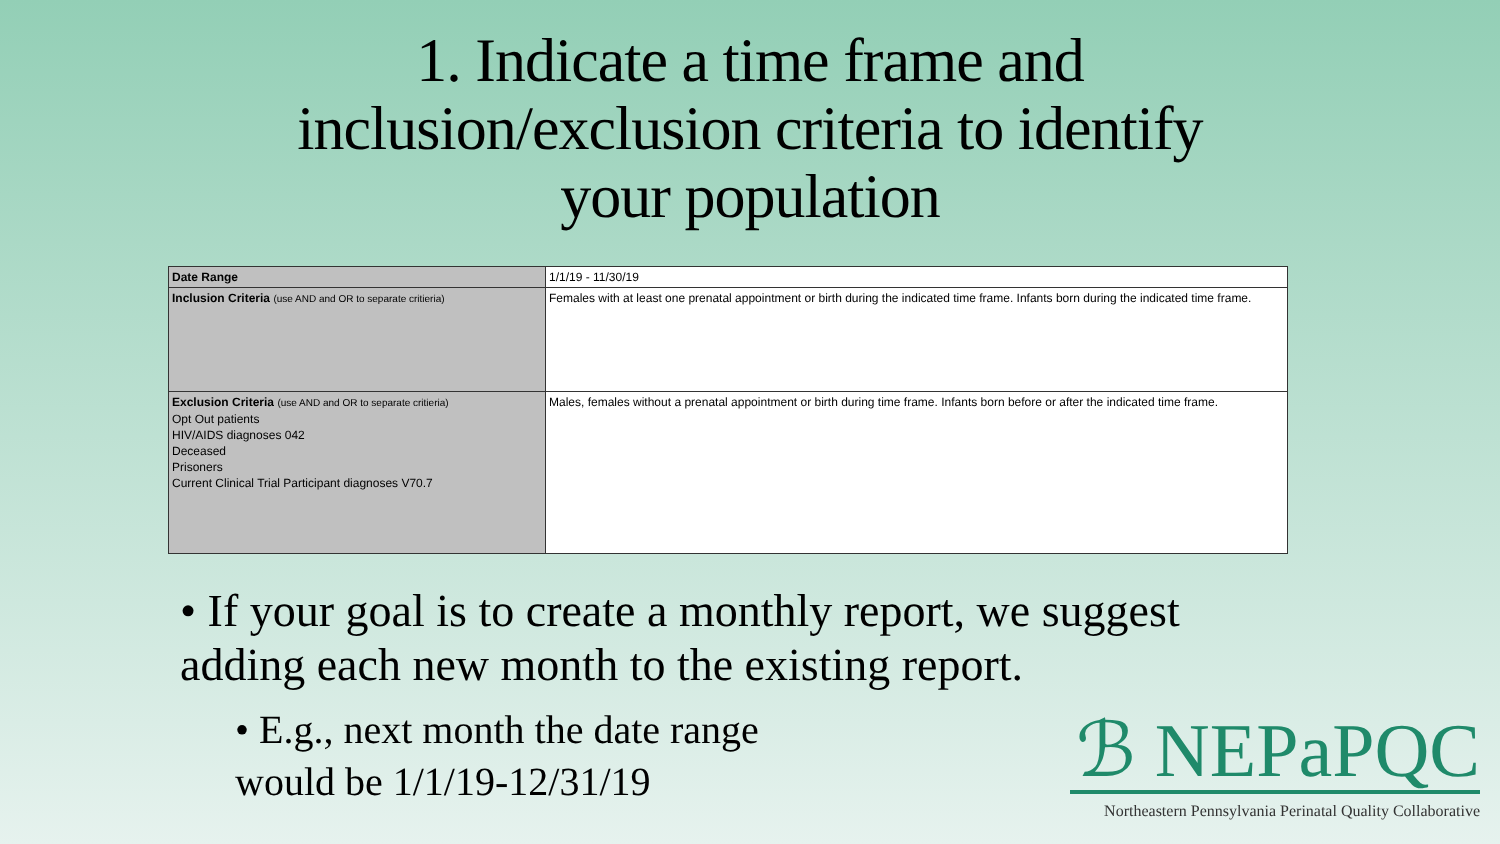1. Indicate a time frame and
inclusion/exclusion criteria to identify
your population
| Date Range | 1/1/19 - 11/30/19 |
| Inclusion Criteria (use AND and OR to separate critieria) | Females with at least one prenatal appointment or birth during the indicated time frame. Infants born during the indicated time frame. |
| Exclusion Criteria (use AND and OR to separate critieria) Opt Out patients HIV/AIDS diagnoses 042 Deceased Prisoners Current Clinical Trial Participant diagnoses V70.7 | Males, females without a prenatal appointment or birth during time frame. Infants born before or after the indicated time frame. |
• If your goal is to create a monthly report, we suggest adding each new month to the existing report.
• E.g., next month the date range would be 1/1/19-12/31/19
ℬ NEPaPQC
Northeastern Pennsylvania Perinatal Quality Collaborative